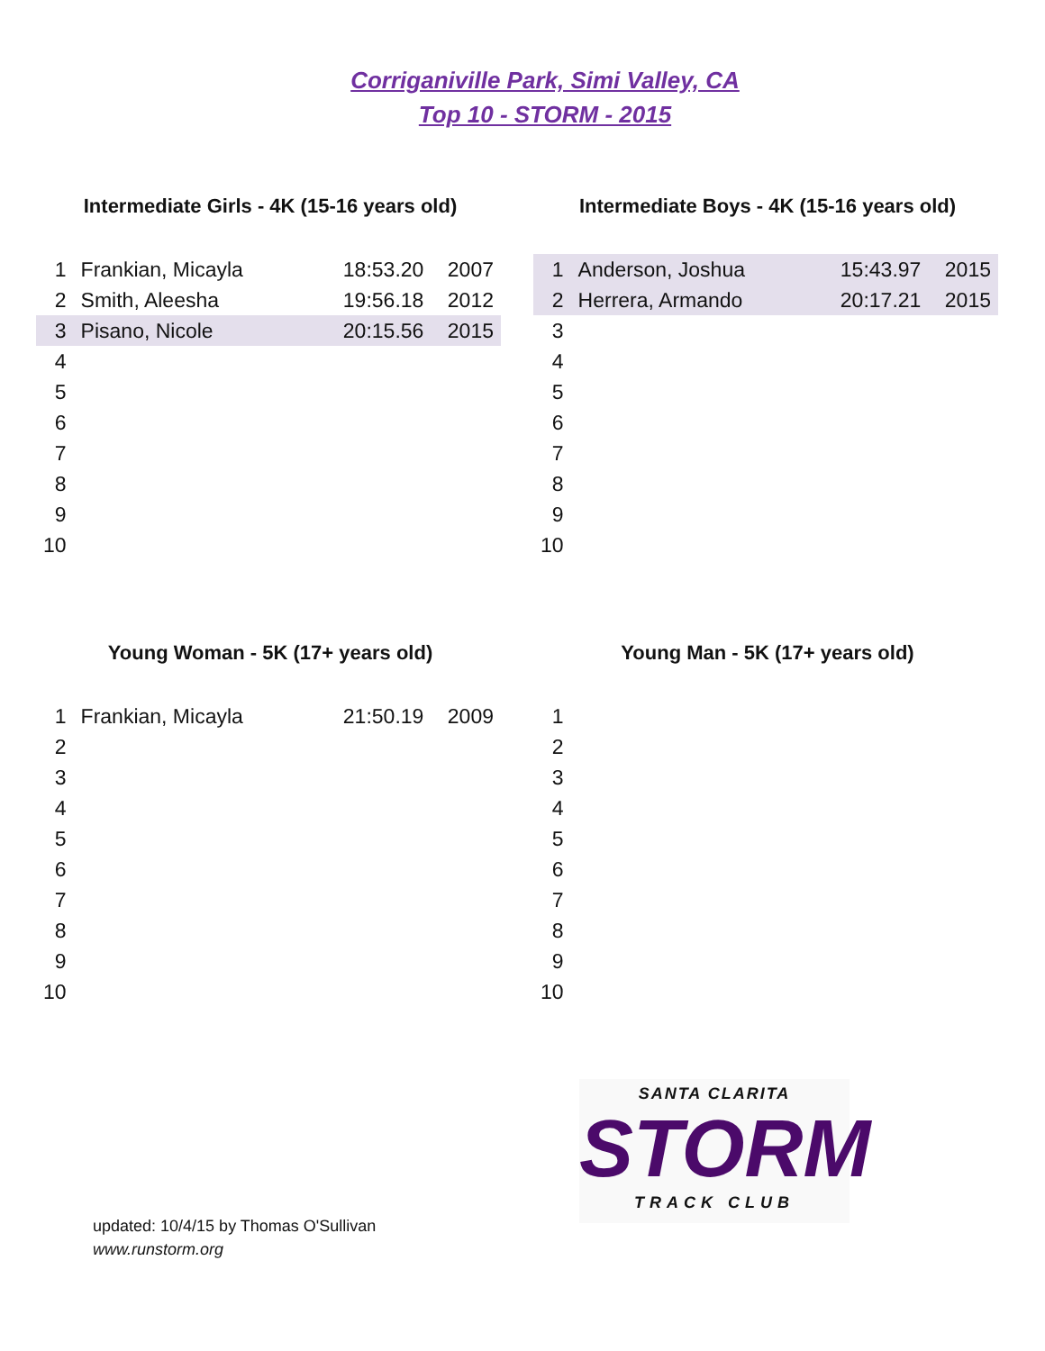Corriganiville Park, Simi Valley, CA
Top 10 - STORM - 2015
Intermediate Girls - 4K (15-16 years old)
| 1 | Frankian, Micayla | 18:53.20 | 2007 |
| 2 | Smith, Aleesha | 19:56.18 | 2012 |
| 3 | Pisano, Nicole | 20:15.56 | 2015 |
| 4 | | | |
| 5 | | | |
| 6 | | | |
| 7 | | | |
| 8 | | | |
| 9 | | | |
| 10 | | | |
Intermediate Boys - 4K (15-16 years old)
| 1 | Anderson, Joshua | 15:43.97 | 2015 |
| 2 | Herrera, Armando | 20:17.21 | 2015 |
| 3 | | | |
| 4 | | | |
| 5 | | | |
| 6 | | | |
| 7 | | | |
| 8 | | | |
| 9 | | | |
| 10 | | | |
Young Woman - 5K (17+ years old)
| 1 | Frankian, Micayla | 21:50.19 | 2009 |
| 2 | | | |
| 3 | | | |
| 4 | | | |
| 5 | | | |
| 6 | | | |
| 7 | | | |
| 8 | | | |
| 9 | | | |
| 10 | | | |
Young Man - 5K (17+ years old)
| 1 | | | |
| 2 | | | |
| 3 | | | |
| 4 | | | |
| 5 | | | |
| 6 | | | |
| 7 | | | |
| 8 | | | |
| 9 | | | |
| 10 | | | |
updated: 10/4/15 by Thomas O'Sullivan
www.runstorm.org
SANTA CLARITA
STORM
TRACK CLUB